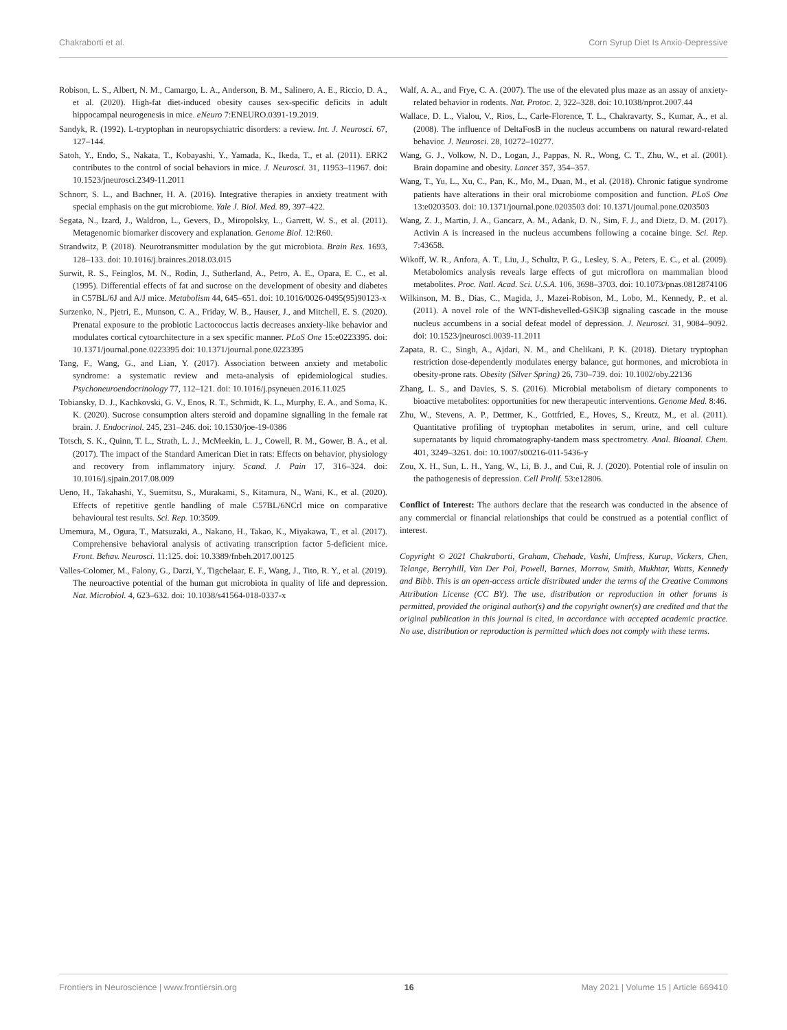Chakraborti et al. Corn Syrup Diet Is Anxio-Depressive
Robison, L. S., Albert, N. M., Camargo, L. A., Anderson, B. M., Salinero, A. E., Riccio, D. A., et al. (2020). High-fat diet-induced obesity causes sex-specific deficits in adult hippocampal neurogenesis in mice. eNeuro 7:ENEURO.0391-19.2019.
Sandyk, R. (1992). L-tryptophan in neuropsychiatric disorders: a review. Int. J. Neurosci. 67, 127–144.
Satoh, Y., Endo, S., Nakata, T., Kobayashi, Y., Yamada, K., Ikeda, T., et al. (2011). ERK2 contributes to the control of social behaviors in mice. J. Neurosci. 31, 11953–11967. doi: 10.1523/jneurosci.2349-11.2011
Schnorr, S. L., and Bachner, H. A. (2016). Integrative therapies in anxiety treatment with special emphasis on the gut microbiome. Yale J. Biol. Med. 89, 397–422.
Segata, N., Izard, J., Waldron, L., Gevers, D., Miropolsky, L., Garrett, W. S., et al. (2011). Metagenomic biomarker discovery and explanation. Genome Biol. 12:R60.
Strandwitz, P. (2018). Neurotransmitter modulation by the gut microbiota. Brain Res. 1693, 128–133. doi: 10.1016/j.brainres.2018.03.015
Surwit, R. S., Feinglos, M. N., Rodin, J., Sutherland, A., Petro, A. E., Opara, E. C., et al. (1995). Differential effects of fat and sucrose on the development of obesity and diabetes in C57BL/6J and A/J mice. Metabolism 44, 645–651. doi: 10.1016/0026-0495(95)90123-x
Surzenko, N., Pjetri, E., Munson, C. A., Friday, W. B., Hauser, J., and Mitchell, E. S. (2020). Prenatal exposure to the probiotic Lactococcus lactis decreases anxiety-like behavior and modulates cortical cytoarchitecture in a sex specific manner. PLoS One 15:e0223395. doi: 10.1371/journal.pone.0223395 doi: 10.1371/journal.pone.0223395
Tang, F., Wang, G., and Lian, Y. (2017). Association between anxiety and metabolic syndrome: a systematic review and meta-analysis of epidemiological studies. Psychoneuroendocrinology 77, 112–121. doi: 10.1016/j.psyneuen.2016.11.025
Tobiansky, D. J., Kachkovski, G. V., Enos, R. T., Schmidt, K. L., Murphy, E. A., and Soma, K. K. (2020). Sucrose consumption alters steroid and dopamine signalling in the female rat brain. J. Endocrinol. 245, 231–246. doi: 10.1530/joe-19-0386
Totsch, S. K., Quinn, T. L., Strath, L. J., McMeekin, L. J., Cowell, R. M., Gower, B. A., et al. (2017). The impact of the Standard American Diet in rats: Effects on behavior, physiology and recovery from inflammatory injury. Scand. J. Pain 17, 316–324. doi: 10.1016/j.sjpain.2017.08.009
Ueno, H., Takahashi, Y., Suemitsu, S., Murakami, S., Kitamura, N., Wani, K., et al. (2020). Effects of repetitive gentle handling of male C57BL/6NCrl mice on comparative behavioural test results. Sci. Rep. 10:3509.
Umemura, M., Ogura, T., Matsuzaki, A., Nakano, H., Takao, K., Miyakawa, T., et al. (2017). Comprehensive behavioral analysis of activating transcription factor 5-deficient mice. Front. Behav. Neurosci. 11:125. doi: 10.3389/fnbeh.2017.00125
Valles-Colomer, M., Falony, G., Darzi, Y., Tigchelaar, E. F., Wang, J., Tito, R. Y., et al. (2019). The neuroactive potential of the human gut microbiota in quality of life and depression. Nat. Microbiol. 4, 623–632. doi: 10.1038/s41564-018-0337-x
Walf, A. A., and Frye, C. A. (2007). The use of the elevated plus maze as an assay of anxiety-related behavior in rodents. Nat. Protoc. 2, 322–328. doi: 10.1038/nprot.2007.44
Wallace, D. L., Vialou, V., Rios, L., Carle-Florence, T. L., Chakravarty, S., Kumar, A., et al. (2008). The influence of DeltaFosB in the nucleus accumbens on natural reward-related behavior. J. Neurosci. 28, 10272–10277.
Wang, G. J., Volkow, N. D., Logan, J., Pappas, N. R., Wong, C. T., Zhu, W., et al. (2001). Brain dopamine and obesity. Lancet 357, 354–357.
Wang, T., Yu, L., Xu, C., Pan, K., Mo, M., Duan, M., et al. (2018). Chronic fatigue syndrome patients have alterations in their oral microbiome composition and function. PLoS One 13:e0203503. doi: 10.1371/journal.pone.0203503 doi: 10.1371/journal.pone.0203503
Wang, Z. J., Martin, J. A., Gancarz, A. M., Adank, D. N., Sim, F. J., and Dietz, D. M. (2017). Activin A is increased in the nucleus accumbens following a cocaine binge. Sci. Rep. 7:43658.
Wikoff, W. R., Anfora, A. T., Liu, J., Schultz, P. G., Lesley, S. A., Peters, E. C., et al. (2009). Metabolomics analysis reveals large effects of gut microflora on mammalian blood metabolites. Proc. Natl. Acad. Sci. U.S.A. 106, 3698–3703. doi: 10.1073/pnas.0812874106
Wilkinson, M. B., Dias, C., Magida, J., Mazei-Robison, M., Lobo, M., Kennedy, P., et al. (2011). A novel role of the WNT-dishevelled-GSK3β signaling cascade in the mouse nucleus accumbens in a social defeat model of depression. J. Neurosci. 31, 9084–9092. doi: 10.1523/jneurosci.0039-11.2011
Zapata, R. C., Singh, A., Ajdari, N. M., and Chelikani, P. K. (2018). Dietary tryptophan restriction dose-dependently modulates energy balance, gut hormones, and microbiota in obesity-prone rats. Obesity (Silver Spring) 26, 730–739. doi: 10.1002/oby.22136
Zhang, L. S., and Davies, S. S. (2016). Microbial metabolism of dietary components to bioactive metabolites: opportunities for new therapeutic interventions. Genome Med. 8:46.
Zhu, W., Stevens, A. P., Dettmer, K., Gottfried, E., Hoves, S., Kreutz, M., et al. (2011). Quantitative profiling of tryptophan metabolites in serum, urine, and cell culture supernatants by liquid chromatography-tandem mass spectrometry. Anal. Bioanal. Chem. 401, 3249–3261. doi: 10.1007/s00216-011-5436-y
Zou, X. H., Sun, L. H., Yang, W., Li, B. J., and Cui, R. J. (2020). Potential role of insulin on the pathogenesis of depression. Cell Prolif. 53:e12806.
Conflict of Interest: The authors declare that the research was conducted in the absence of any commercial or financial relationships that could be construed as a potential conflict of interest.
Copyright © 2021 Chakraborti, Graham, Chehade, Vashi, Umfress, Kurup, Vickers, Chen, Telange, Berryhill, Van Der Pol, Powell, Barnes, Morrow, Smith, Mukhtar, Watts, Kennedy and Bibb. This is an open-access article distributed under the terms of the Creative Commons Attribution License (CC BY). The use, distribution or reproduction in other forums is permitted, provided the original author(s) and the copyright owner(s) are credited and that the original publication in this journal is cited, in accordance with accepted academic practice. No use, distribution or reproduction is permitted which does not comply with these terms.
Frontiers in Neuroscience | www.frontiersin.org 16 May 2021 | Volume 15 | Article 669410